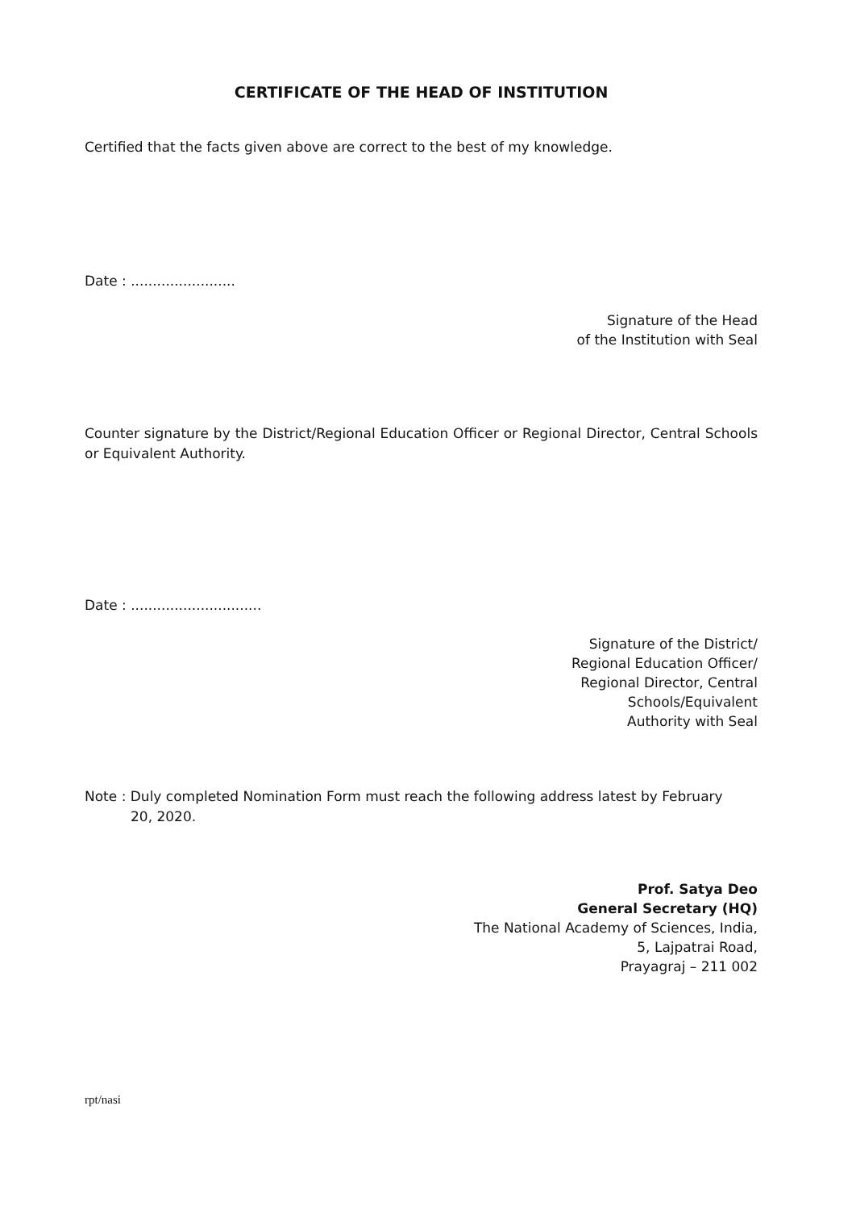CERTIFICATE OF THE HEAD OF INSTITUTION
Certified that the facts given above are correct to the best of my knowledge.
Date : ........................
Signature of the Head
of the Institution with Seal
Counter signature by the District/Regional Education Officer or Regional Director, Central Schools or Equivalent Authority.
Date : ..............................
Signature of the District/
Regional Education Officer/
Regional Director, Central
Schools/Equivalent
Authority with Seal
Note : Duly completed Nomination Form must reach the following address latest by February
20, 2020.
Prof. Satya Deo
General Secretary (HQ)
The National Academy of Sciences, India,
5, Lajpatrai Road,
Prayagraj – 211 002
rpt/nasi